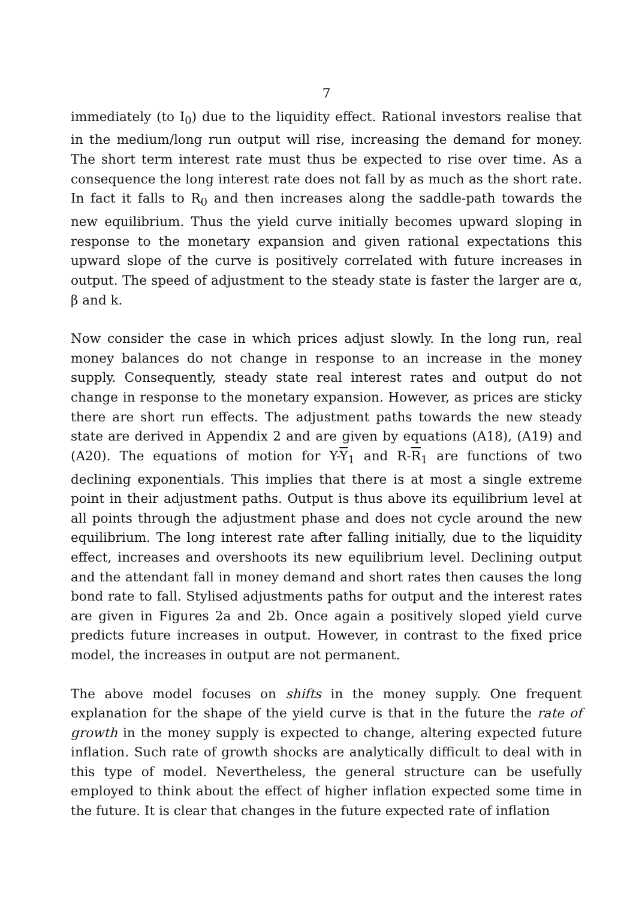7
immediately (to I<sub>0</sub>) due to the liquidity effect. Rational investors realise that in the medium/long run output will rise, increasing the demand for money. The short term interest rate must thus be expected to rise over time. As a consequence the long interest rate does not fall by as much as the short rate. In fact it falls to R<sub>0</sub> and then increases along the saddle-path towards the new equilibrium. Thus the yield curve initially becomes upward sloping in response to the monetary expansion and given rational expectations this upward slope of the curve is positively correlated with future increases in output. The speed of adjustment to the steady state is faster the larger are α, β and k.
Now consider the case in which prices adjust slowly. In the long run, real money balances do not change in response to an increase in the money supply. Consequently, steady state real interest rates and output do not change in response to the monetary expansion. However, as prices are sticky there are short run effects. The adjustment paths towards the new steady state are derived in Appendix 2 and are given by equations (A18), (A19) and (A20). The equations of motion for Y-Y<sub>1</sub> and R-R<sub>1</sub> are functions of two declining exponentials. This implies that there is at most a single extreme point in their adjustment paths. Output is thus above its equilibrium level at all points through the adjustment phase and does not cycle around the new equilibrium. The long interest rate after falling initially, due to the liquidity effect, increases and overshoots its new equilibrium level. Declining output and the attendant fall in money demand and short rates then causes the long bond rate to fall. Stylised adjustments paths for output and the interest rates are given in Figures 2a and 2b. Once again a positively sloped yield curve predicts future increases in output. However, in contrast to the fixed price model, the increases in output are not permanent.
The above model focuses on shifts in the money supply. One frequent explanation for the shape of the yield curve is that in the future the rate of growth in the money supply is expected to change, altering expected future inflation. Such rate of growth shocks are analytically difficult to deal with in this type of model. Nevertheless, the general structure can be usefully employed to think about the effect of higher inflation expected some time in the future. It is clear that changes in the future expected rate of inflation